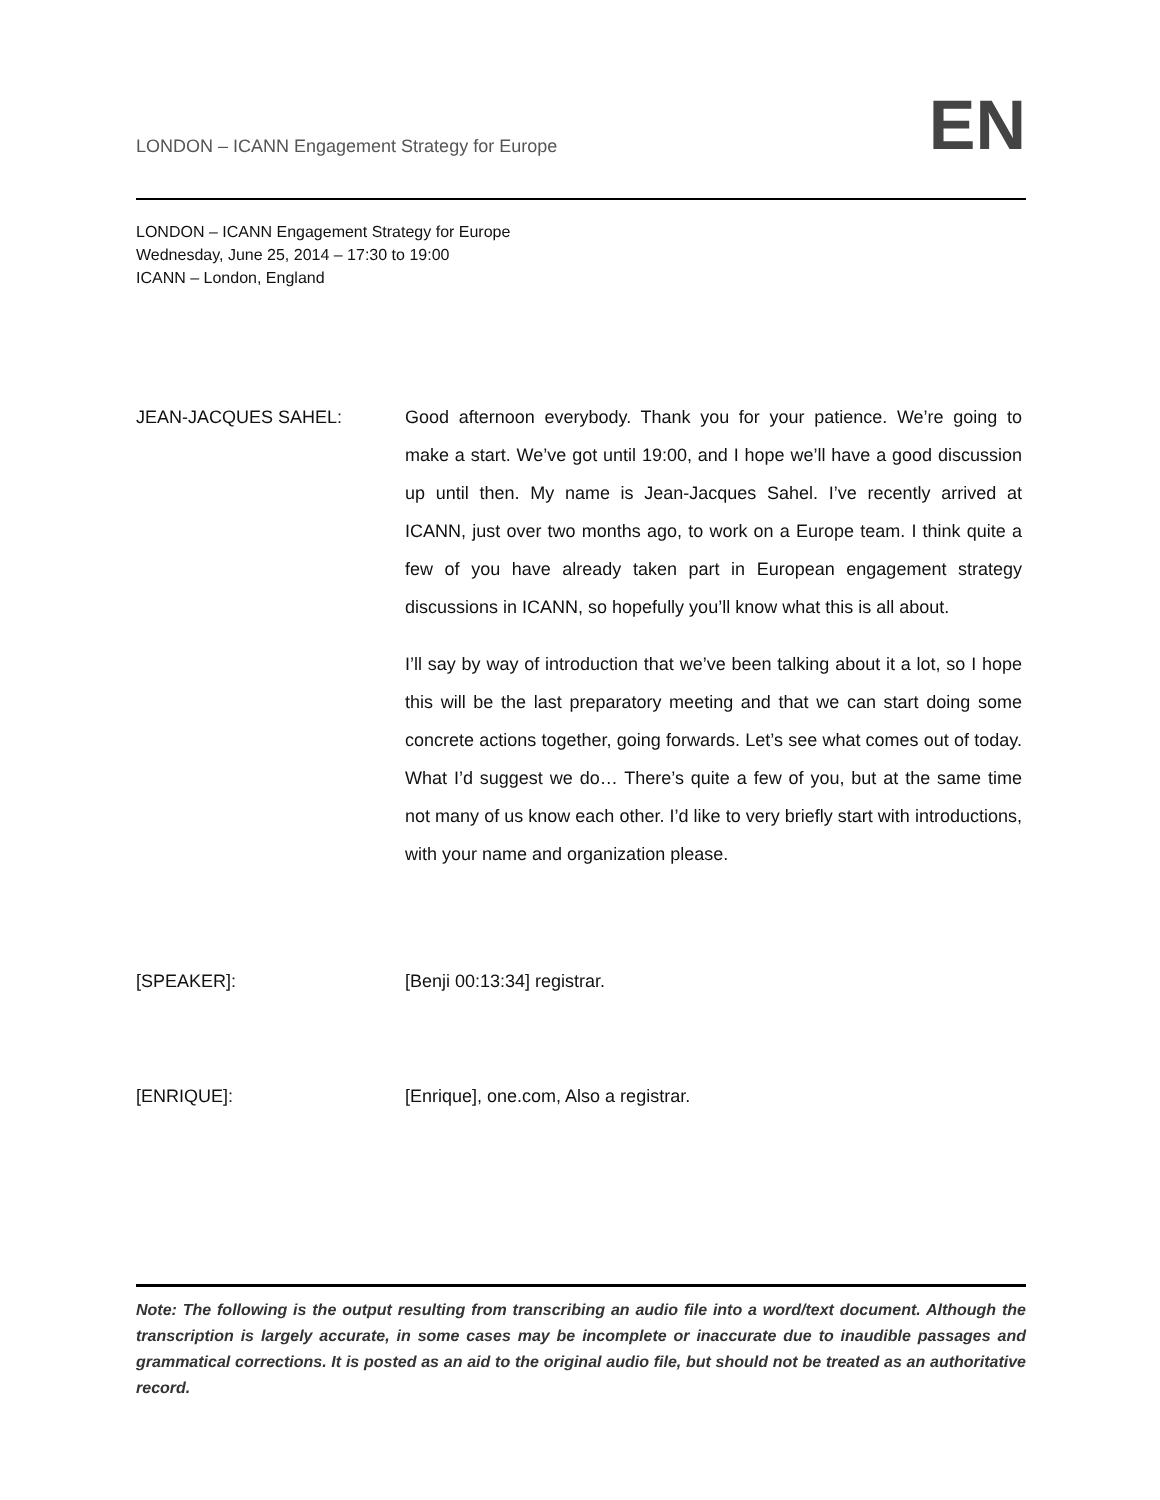LONDON – ICANN Engagement Strategy for Europe
EN
LONDON – ICANN Engagement Strategy for Europe
Wednesday, June 25, 2014 – 17:30 to 19:00
ICANN – London, England
JEAN-JACQUES SAHEL: Good afternoon everybody. Thank you for your patience. We’re going to make a start. We’ve got until 19:00, and I hope we’ll have a good discussion up until then. My name is Jean-Jacques Sahel. I’ve recently arrived at ICANN, just over two months ago, to work on a Europe team. I think quite a few of you have already taken part in European engagement strategy discussions in ICANN, so hopefully you’ll know what this is all about.
I’ll say by way of introduction that we’ve been talking about it a lot, so I hope this will be the last preparatory meeting and that we can start doing some concrete actions together, going forwards. Let’s see what comes out of today. What I’d suggest we do… There’s quite a few of you, but at the same time not many of us know each other. I’d like to very briefly start with introductions, with your name and organization please.
[SPEAKER]: [Benji 00:13:34] registrar.
[ENRIQUE]: [Enrique], one.com, Also a registrar.
Note: The following is the output resulting from transcribing an audio file into a word/text document. Although the transcription is largely accurate, in some cases may be incomplete or inaccurate due to inaudible passages and grammatical corrections. It is posted as an aid to the original audio file, but should not be treated as an authoritative record.